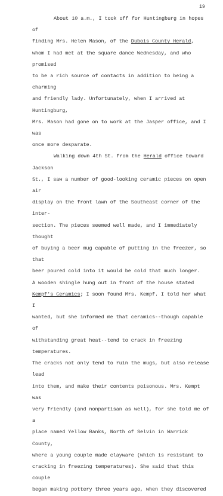19
About 10 a.m., I took off for Huntingburg in hopes of
finding Mrs. Helen Mason, of the Dubois County Herald,
whom I had met at the square dance Wednesday, and who promised
to be a rich source of contacts in addition to being a charming
and friendly lady. Unfortunately, when I arrived at Huntingburg,
Mrs. Mason had gone on to work at the Jasper office, and I was
once more desparate.
Walking down 4th St. from the Herald office toward Jackson
St., I saw a number of good-looking ceramic pieces on open air
display on the front lawn of the Southeast corner of the inter-
section. The pieces seemed well made, and I immediately thought
of buying a beer mug capable of putting in the freezer, so that
beer poured cold into it would be cold that much longer.
A wooden shingle hung out in front of the house stated
Kempf's Ceramics; I soon found Mrs. Kempf. I told her what I
wanted, but she informed me that ceramics--though capable of
withstanding great heat--tend to crack in freezing temperatures.
The cracks not only tend to ruin the mugs, but also release lead
into them, and make their contents poisonous. Mrs. Kempt was
very friendly (and nonpartisan as well), for she told me of a
place named Yellow Banks, North of Selvin in Warrick County,
where a young couple made clayware (which is resistant to
cracking in freezing temperatures). She said that this couple
began making pottery three years ago, when they discovered